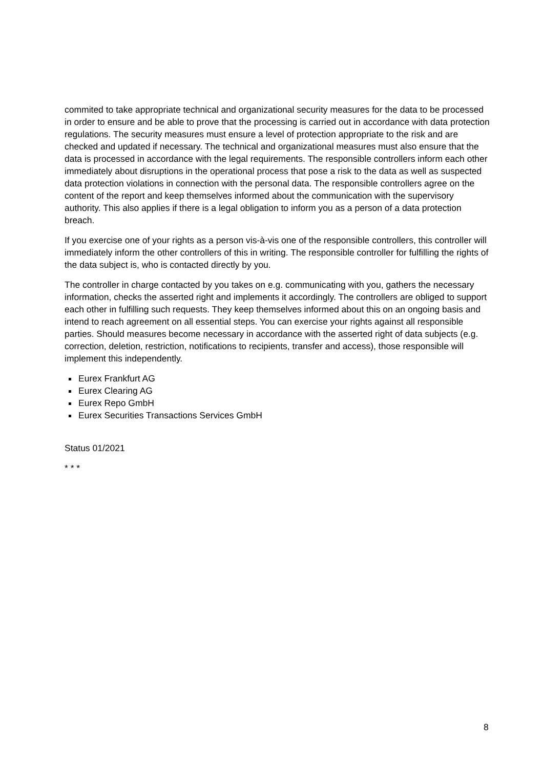commited to take appropriate technical and organizational security measures for the data to be processed in order to ensure and be able to prove that the processing is carried out in accordance with data protection regulations. The security measures must ensure a level of protection appropriate to the risk and are checked and updated if necessary. The technical and organizational measures must also ensure that the data is processed in accordance with the legal requirements. The responsible controllers inform each other immediately about disruptions in the operational process that pose a risk to the data as well as suspected data protection violations in connection with the personal data. The responsible controllers agree on the content of the report and keep themselves informed about the communication with the supervisory authority. This also applies if there is a legal obligation to inform you as a person of a data protection breach.
If you exercise one of your rights as a person vis-à-vis one of the responsible controllers, this controller will immediately inform the other controllers of this in writing. The responsible controller for fulfilling the rights of the data subject is, who is contacted directly by you.
The controller in charge contacted by you takes on e.g. communicating with you, gathers the necessary information, checks the asserted right and implements it accordingly. The controllers are obliged to support each other in fulfilling such requests. They keep themselves informed about this on an ongoing basis and intend to reach agreement on all essential steps. You can exercise your rights against all responsible parties. Should measures become necessary in accordance with the asserted right of data subjects (e.g. correction, deletion, restriction, notifications to recipients, transfer and access), those responsible will implement this independently.
Eurex Frankfurt AG
Eurex Clearing AG
Eurex Repo GmbH
Eurex Securities Transactions Services GmbH
Status 01/2021
* * *
8